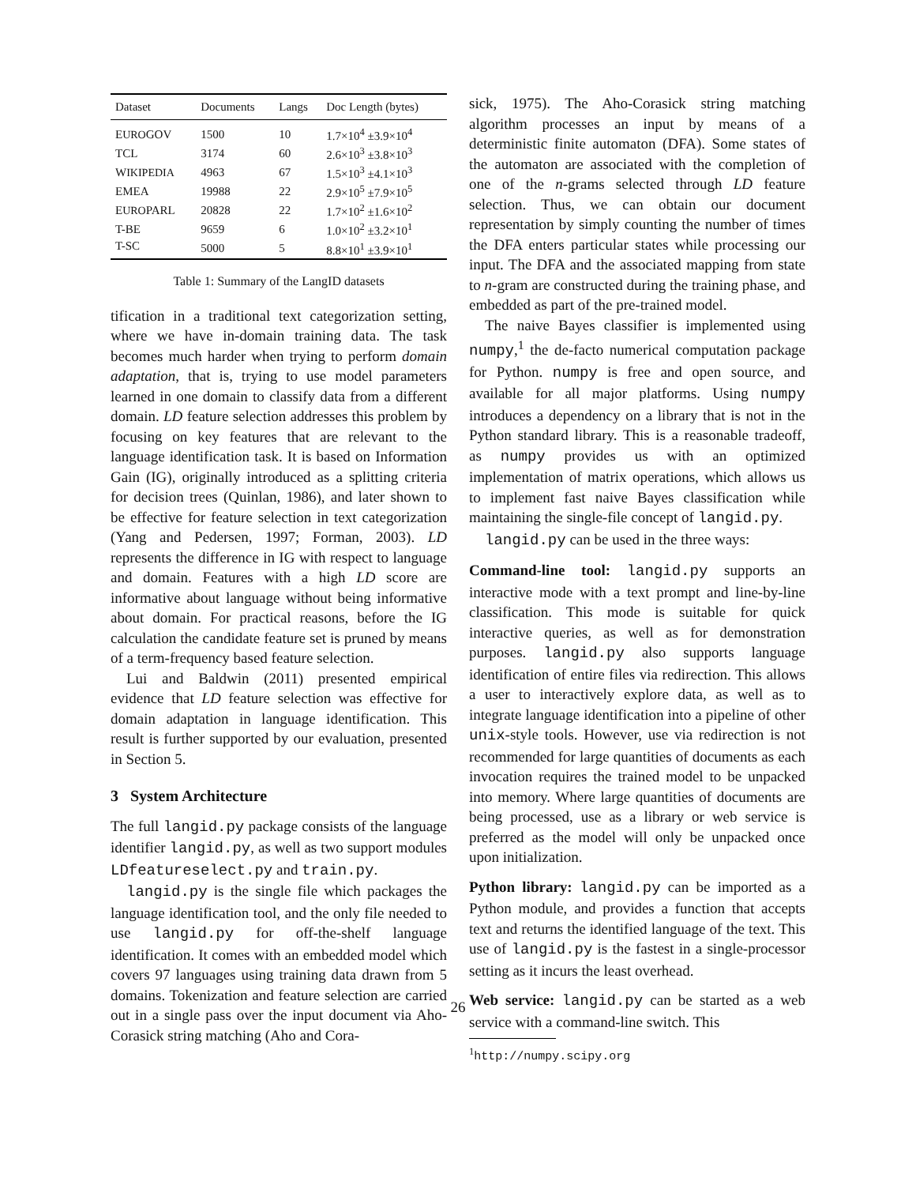| Dataset | Documents | Langs | Doc Length (bytes) |
| --- | --- | --- | --- |
| E URO GOV | 1500 | 10 | 1.7×10<sup>4</sup> ±3.9×10<sup>4</sup> |
| TCL | 3174 | 60 | 2.6×10<sup>3</sup> ±3.8×10<sup>3</sup> |
| W IKIPEDIA | 4963 | 67 | 1.5×10<sup>3</sup> ±4.1×10<sup>3</sup> |
| EMEA | 19988 | 22 | 2.9×10<sup>5</sup> ±7.9×10<sup>5</sup> |
| E URO PARL | 20828 | 22 | 1.7×10<sup>2</sup> ±1.6×10<sup>2</sup> |
| T-BE | 9659 | 6 | 1.0×10<sup>2</sup> ±3.2×10<sup>1</sup> |
| T-SC | 5000 | 5 | 8.8×10<sup>1</sup> ±3.9×10<sup>1</sup> |
Table 1: Summary of the LangID datasets
tification in a traditional text categorization setting, where we have in-domain training data. The task becomes much harder when trying to perform domain adaptation, that is, trying to use model parameters learned in one domain to classify data from a different domain. LD feature selection addresses this problem by focusing on key features that are relevant to the language identification task. It is based on Information Gain (IG), originally introduced as a splitting criteria for decision trees (Quinlan, 1986), and later shown to be effective for feature selection in text categorization (Yang and Pedersen, 1997; Forman, 2003). LD represents the difference in IG with respect to language and domain. Features with a high LD score are informative about language without being informative about domain. For practical reasons, before the IG calculation the candidate feature set is pruned by means of a term-frequency based feature selection.
Lui and Baldwin (2011) presented empirical evidence that LD feature selection was effective for domain adaptation in language identification. This result is further supported by our evaluation, presented in Section 5.
3 System Architecture
The full langid.py package consists of the language identifier langid.py, as well as two support modules LDfeatureselect.py and train.py.
langid.py is the single file which packages the language identification tool, and the only file needed to use langid.py for off-the-shelf language identification. It comes with an embedded model which covers 97 languages using training data drawn from 5 domains. Tokenization and feature selection are carried out in a single pass over the input document via Aho-Corasick string matching (Aho and Cora-
sick, 1975). The Aho-Corasick string matching algorithm processes an input by means of a deterministic finite automaton (DFA). Some states of the automaton are associated with the completion of one of the n-grams selected through LD feature selection. Thus, we can obtain our document representation by simply counting the number of times the DFA enters particular states while processing our input. The DFA and the associated mapping from state to n-gram are constructed during the training phase, and embedded as part of the pre-trained model.
The naive Bayes classifier is implemented using numpy,<sup>1</sup> the de-facto numerical computation package for Python. numpy is free and open source, and available for all major platforms. Using numpy introduces a dependency on a library that is not in the Python standard library. This is a reasonable tradeoff, as numpy provides us with an optimized implementation of matrix operations, which allows us to implement fast naive Bayes classification while maintaining the single-file concept of langid.py.
langid.py can be used in the three ways:
Command-line tool: langid.py supports an interactive mode with a text prompt and line-by-line classification. This mode is suitable for quick interactive queries, as well as for demonstration purposes. langid.py also supports language identification of entire files via redirection. This allows a user to interactively explore data, as well as to integrate language identification into a pipeline of other unix-style tools. However, use via redirection is not recommended for large quantities of documents as each invocation requires the trained model to be unpacked into memory. Where large quantities of documents are being processed, use as a library or web service is preferred as the model will only be unpacked once upon initialization.
Python library: langid.py can be imported as a Python module, and provides a function that accepts text and returns the identified language of the text. This use of langid.py is the fastest in a single-processor setting as it incurs the least overhead.
Web service: langid.py can be started as a web service with a command-line switch. This
<sup>1</sup> http://numpy.scipy.org
26